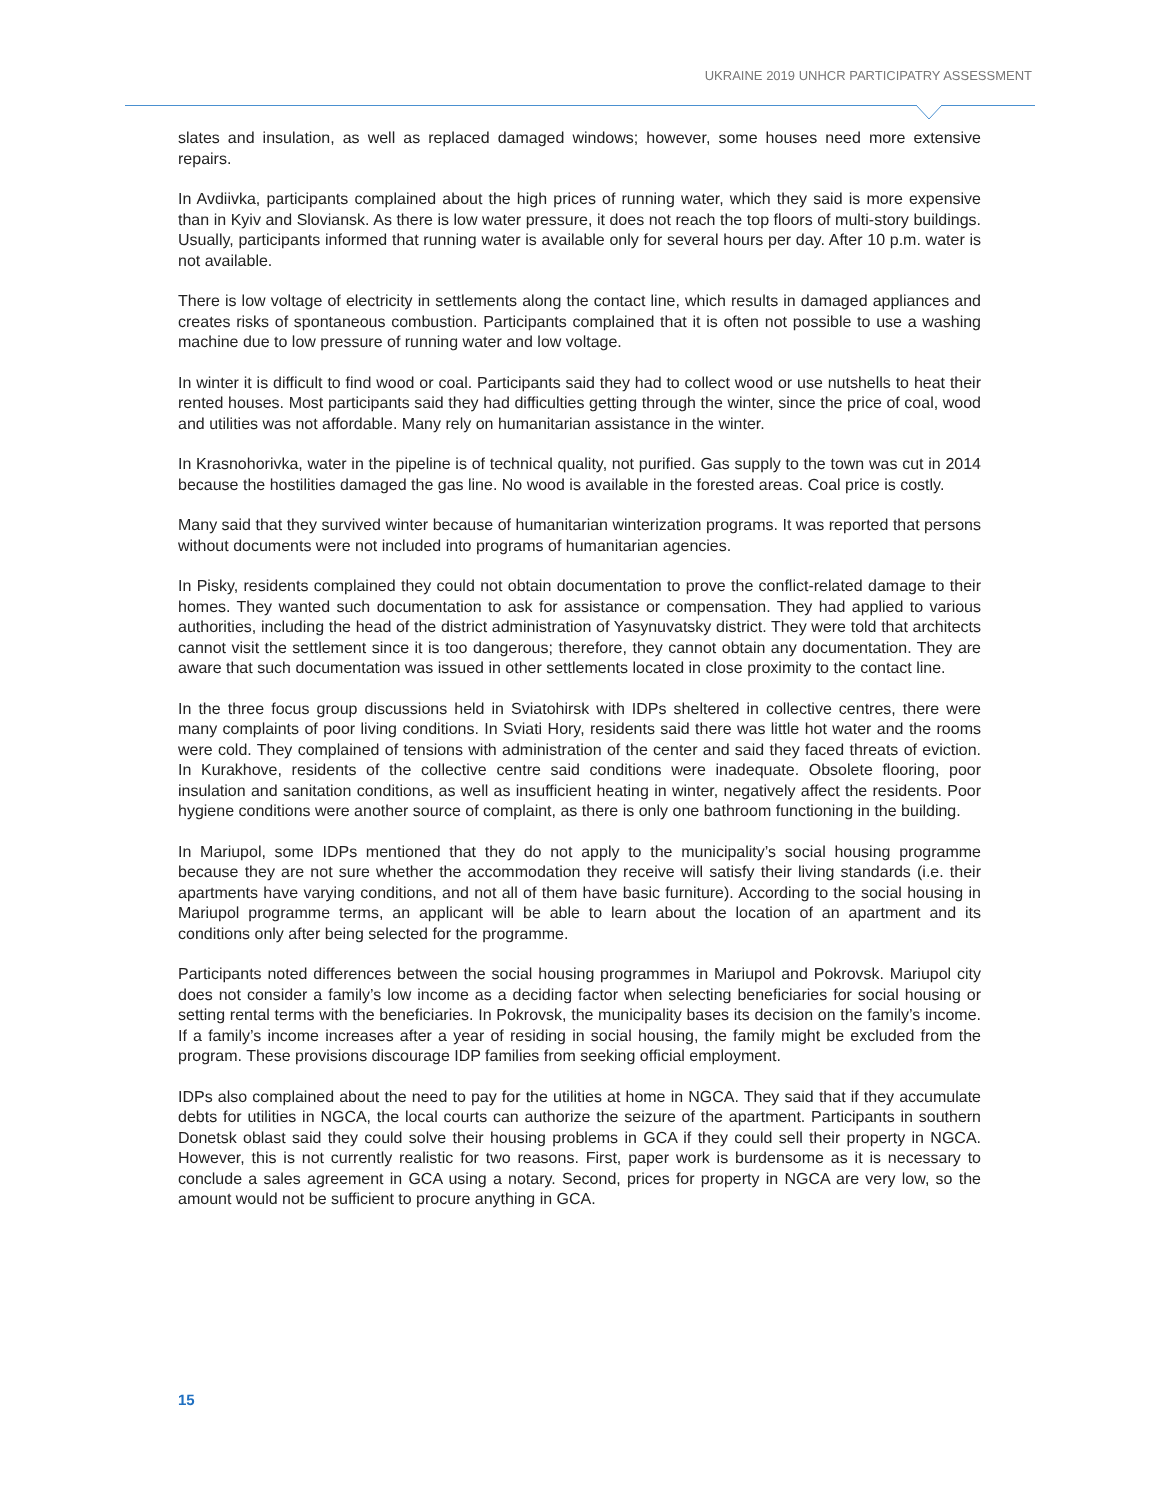UKRAINE 2019 UNHCR PARTICIPATRY ASSESSMENT
slates and insulation, as well as replaced damaged windows; however, some houses need more extensive repairs.
In Avdiivka, participants complained about the high prices of running water, which they said is more expensive than in Kyiv and Sloviansk. As there is low water pressure, it does not reach the top floors of multi-story buildings. Usually, participants informed that running water is available only for several hours per day. After 10 p.m. water is not available.
There is low voltage of electricity in settlements along the contact line, which results in damaged appliances and creates risks of spontaneous combustion. Participants complained that it is often not possible to use a washing machine due to low pressure of running water and low voltage.
In winter it is difficult to find wood or coal. Participants said they had to collect wood or use nutshells to heat their rented houses. Most participants said they had difficulties getting through the winter, since the price of coal, wood and utilities was not affordable. Many rely on humanitarian assistance in the winter.
In Krasnohorivka, water in the pipeline is of technical quality, not purified. Gas supply to the town was cut in 2014 because the hostilities damaged the gas line. No wood is available in the forested areas. Coal price is costly.
Many said that they survived winter because of humanitarian winterization programs. It was reported that persons without documents were not included into programs of humanitarian agencies.
In Pisky, residents complained they could not obtain documentation to prove the conflict-related damage to their homes. They wanted such documentation to ask for assistance or compensation. They had applied to various authorities, including the head of the district administration of Yasynuvatsky district. They were told that architects cannot visit the settlement since it is too dangerous; therefore, they cannot obtain any documentation. They are aware that such documentation was issued in other settlements located in close proximity to the contact line.
In the three focus group discussions held in Sviatohirsk with IDPs sheltered in collective centres, there were many complaints of poor living conditions. In Sviati Hory, residents said there was little hot water and the rooms were cold. They complained of tensions with administration of the center and said they faced threats of eviction. In Kurakhove, residents of the collective centre said conditions were inadequate. Obsolete flooring, poor insulation and sanitation conditions, as well as insufficient heating in winter, negatively affect the residents. Poor hygiene conditions were another source of complaint, as there is only one bathroom functioning in the building.
In Mariupol, some IDPs mentioned that they do not apply to the municipality’s social housing programme because they are not sure whether the accommodation they receive will satisfy their living standards (i.e. their apartments have varying conditions, and not all of them have basic furniture). According to the social housing in Mariupol programme terms, an applicant will be able to learn about the location of an apartment and its conditions only after being selected for the programme.
Participants noted differences between the social housing programmes in Mariupol and Pokrovsk. Mariupol city does not consider a family’s low income as a deciding factor when selecting beneficiaries for social housing or setting rental terms with the beneficiaries. In Pokrovsk, the municipality bases its decision on the family’s income. If a family’s income increases after a year of residing in social housing, the family might be excluded from the program. These provisions discourage IDP families from seeking official employment.
IDPs also complained about the need to pay for the utilities at home in NGCA. They said that if they accumulate debts for utilities in NGCA, the local courts can authorize the seizure of the apartment. Participants in southern Donetsk oblast said they could solve their housing problems in GCA if they could sell their property in NGCA. However, this is not currently realistic for two reasons. First, paper work is burdensome as it is necessary to conclude a sales agreement in GCA using a notary. Second, prices for property in NGCA are very low, so the amount would not be sufficient to procure anything in GCA.
15